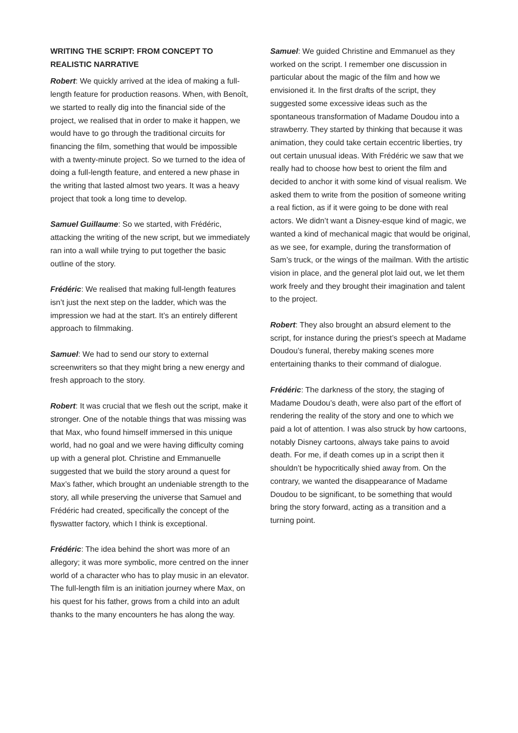WRITING THE SCRIPT: FROM CONCEPT TO REALISTIC NARRATIVE
Robert: We quickly arrived at the idea of making a full-length feature for production reasons. When, with Benoît, we started to really dig into the financial side of the project, we realised that in order to make it happen, we would have to go through the traditional circuits for financing the film, something that would be impossible with a twenty-minute project. So we turned to the idea of doing a full-length feature, and entered a new phase in the writing that lasted almost two years. It was a heavy project that took a long time to develop.
Samuel Guillaume: So we started, with Frédéric, attacking the writing of the new script, but we immediately ran into a wall while trying to put together the basic outline of the story.
Frédéric: We realised that making full-length features isn’t just the next step on the ladder, which was the impression we had at the start. It’s an entirely different approach to filmmaking.
Samuel: We had to send our story to external screenwriters so that they might bring a new energy and fresh approach to the story.
Robert: It was crucial that we flesh out the script, make it stronger. One of the notable things that was missing was that Max, who found himself immersed in this unique world, had no goal and we were having difficulty coming up with a general plot. Christine and Emmanuelle suggested that we build the story around a quest for Max’s father, which brought an undeniable strength to the story, all while preserving the universe that Samuel and Frédéric had created, specifically the concept of the flyswatter factory, which I think is exceptional.
Frédéric: The idea behind the short was more of an allegory; it was more symbolic, more centred on the inner world of a character who has to play music in an elevator. The full-length film is an initiation journey where Max, on his quest for his father, grows from a child into an adult thanks to the many encounters he has along the way.
Samuel: We guided Christine and Emmanuel as they worked on the script. I remember one discussion in particular about the magic of the film and how we envisioned it. In the first drafts of the script, they suggested some excessive ideas such as the spontaneous transformation of Madame Doudou into a strawberry. They started by thinking that because it was animation, they could take certain eccentric liberties, try out certain unusual ideas. With Frédéric we saw that we really had to choose how best to orient the film and decided to anchor it with some kind of visual realism. We asked them to write from the position of someone writing a real fiction, as if it were going to be done with real actors. We didn’t want a Disney-esque kind of magic, we wanted a kind of mechanical magic that would be original, as we see, for example, during the transformation of Sam’s truck, or the wings of the mailman. With the artistic vision in place, and the general plot laid out, we let them work freely and they brought their imagination and talent to the project.
Robert: They also brought an absurd element to the script, for instance during the priest’s speech at Madame Doudou’s funeral, thereby making scenes more entertaining thanks to their command of dialogue.
Frédéric: The darkness of the story, the staging of Madame Doudou’s death, were also part of the effort of rendering the reality of the story and one to which we paid a lot of attention. I was also struck by how cartoons, notably Disney cartoons, always take pains to avoid death. For me, if death comes up in a script then it shouldn’t be hypocritically shied away from. On the contrary, we wanted the disappearance of Madame Doudou to be significant, to be something that would bring the story forward, acting as a transition and a turning point.